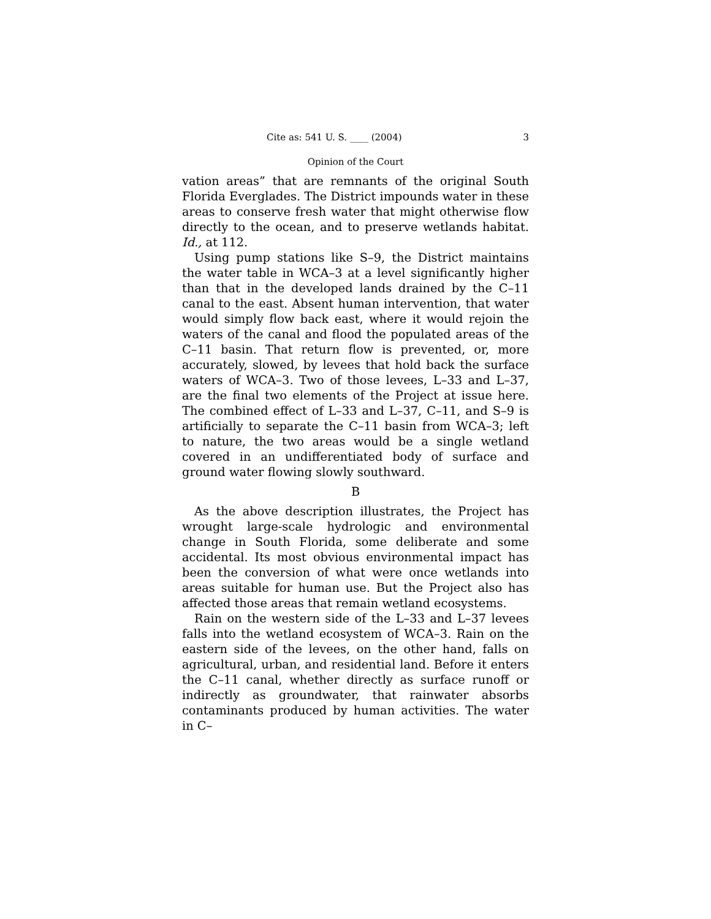Cite as: 541 U. S. ____ (2004) 3
Opinion of the Court
vation areas” that are remnants of the original South Florida Everglades. The District impounds water in these areas to conserve fresh water that might otherwise flow directly to the ocean, and to preserve wetlands habitat. Id., at 112.
Using pump stations like S–9, the District maintains the water table in WCA–3 at a level significantly higher than that in the developed lands drained by the C–11 canal to the east. Absent human intervention, that water would simply flow back east, where it would rejoin the waters of the canal and flood the populated areas of the C–11 basin. That return flow is prevented, or, more accurately, slowed, by levees that hold back the surface waters of WCA–3. Two of those levees, L–33 and L–37, are the final two elements of the Project at issue here. The combined effect of L–33 and L–37, C–11, and S–9 is artificially to separate the C–11 basin from WCA–3; left to nature, the two areas would be a single wetland covered in an undifferentiated body of surface and ground water flowing slowly southward.
B
As the above description illustrates, the Project has wrought large-scale hydrologic and environmental change in South Florida, some deliberate and some accidental. Its most obvious environmental impact has been the conversion of what were once wetlands into areas suitable for human use. But the Project also has affected those areas that remain wetland ecosystems.
Rain on the western side of the L–33 and L–37 levees falls into the wetland ecosystem of WCA–3. Rain on the eastern side of the levees, on the other hand, falls on agricultural, urban, and residential land. Before it enters the C–11 canal, whether directly as surface runoff or indirectly as groundwater, that rainwater absorbs contaminants produced by human activities. The water in C–